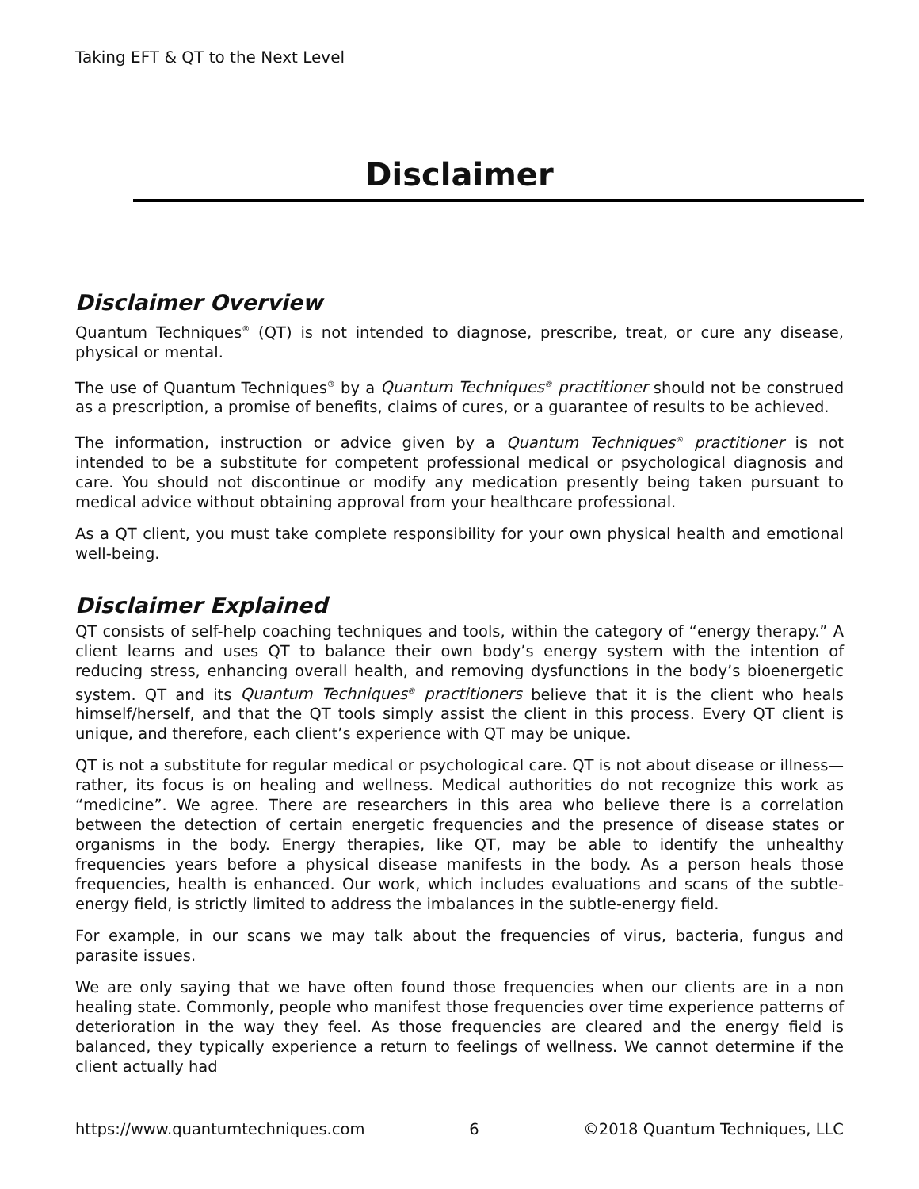Taking EFT & QT to the Next Level
Disclaimer
Disclaimer Overview
Quantum Techniques<sup>®</sup> (QT) is not intended to diagnose, prescribe, treat, or cure any disease, physical or mental.
The use of Quantum Techniques<sup>®</sup> by a Quantum Techniques<sup>®</sup> practitioner should not be construed as a prescription, a promise of benefits, claims of cures, or a guarantee of results to be achieved.
The information, instruction or advice given by a Quantum Techniques<sup>®</sup> practitioner is not intended to be a substitute for competent professional medical or psychological diagnosis and care. You should not discontinue or modify any medication presently being taken pursuant to medical advice without obtaining approval from your healthcare professional.
As a QT client, you must take complete responsibility for your own physical health and emotional well-being.
Disclaimer Explained
QT consists of self-help coaching techniques and tools, within the category of “energy therapy.” A client learns and uses QT to balance their own body’s energy system with the intention of reducing stress, enhancing overall health, and removing dysfunctions in the body’s bioenergetic system. QT and its Quantum Techniques<sup>®</sup> practitioners believe that it is the client who heals himself/herself, and that the QT tools simply assist the client in this process. Every QT client is unique, and therefore, each client’s experience with QT may be unique.
QT is not a substitute for regular medical or psychological care. QT is not about disease or illness—rather, its focus is on healing and wellness. Medical authorities do not recognize this work as “medicine”. We agree. There are researchers in this area who believe there is a correlation between the detection of certain energetic frequencies and the presence of disease states or organisms in the body. Energy therapies, like QT, may be able to identify the unhealthy frequencies years before a physical disease manifests in the body. As a person heals those frequencies, health is enhanced. Our work, which includes evaluations and scans of the subtle-energy field, is strictly limited to address the imbalances in the subtle-energy field.
For example, in our scans we may talk about the frequencies of virus, bacteria, fungus and parasite issues.
We are only saying that we have often found those frequencies when our clients are in a non healing state. Commonly, people who manifest those frequencies over time experience patterns of deterioration in the way they feel. As those frequencies are cleared and the energy field is balanced, they typically experience a return to feelings of wellness. We cannot determine if the client actually had
https://www.quantumtechniques.com 6 ©2018 Quantum Techniques, LLC